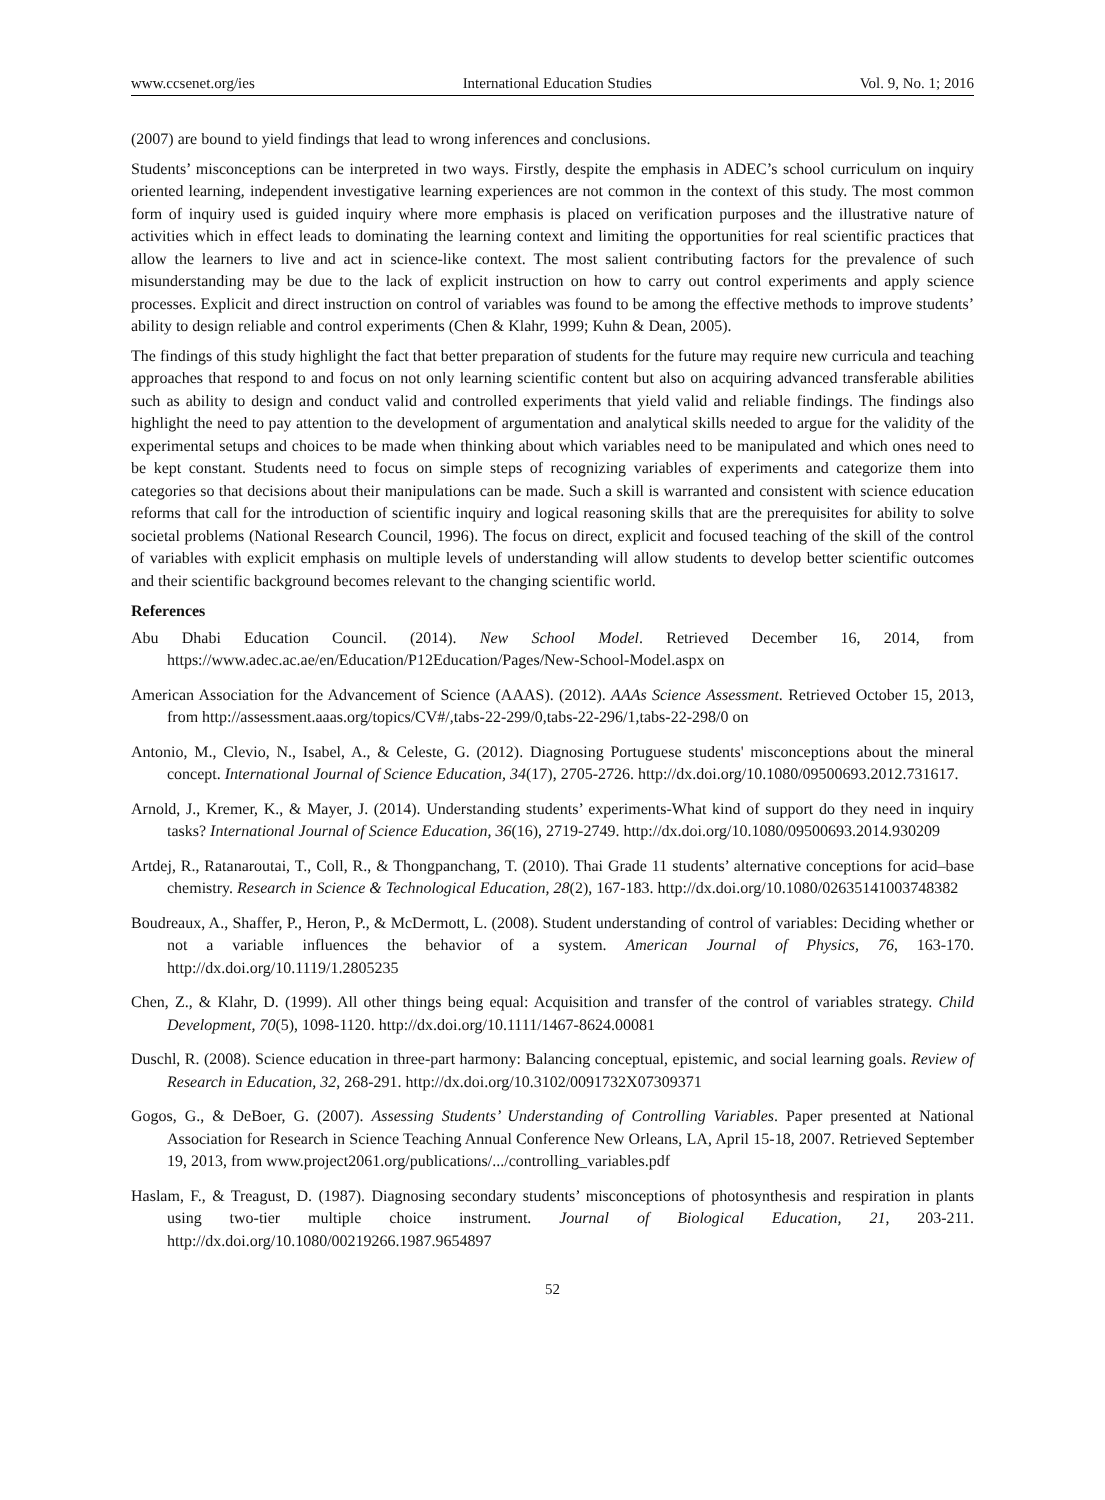www.ccsenet.org/ies International Education Studies Vol. 9, No. 1; 2016
(2007) are bound to yield findings that lead to wrong inferences and conclusions.
Students’ misconceptions can be interpreted in two ways. Firstly, despite the emphasis in ADEC’s school curriculum on inquiry oriented learning, independent investigative learning experiences are not common in the context of this study. The most common form of inquiry used is guided inquiry where more emphasis is placed on verification purposes and the illustrative nature of activities which in effect leads to dominating the learning context and limiting the opportunities for real scientific practices that allow the learners to live and act in science-like context. The most salient contributing factors for the prevalence of such misunderstanding may be due to the lack of explicit instruction on how to carry out control experiments and apply science processes. Explicit and direct instruction on control of variables was found to be among the effective methods to improve students’ ability to design reliable and control experiments (Chen & Klahr, 1999; Kuhn & Dean, 2005).
The findings of this study highlight the fact that better preparation of students for the future may require new curricula and teaching approaches that respond to and focus on not only learning scientific content but also on acquiring advanced transferable abilities such as ability to design and conduct valid and controlled experiments that yield valid and reliable findings. The findings also highlight the need to pay attention to the development of argumentation and analytical skills needed to argue for the validity of the experimental setups and choices to be made when thinking about which variables need to be manipulated and which ones need to be kept constant. Students need to focus on simple steps of recognizing variables of experiments and categorize them into categories so that decisions about their manipulations can be made. Such a skill is warranted and consistent with science education reforms that call for the introduction of scientific inquiry and logical reasoning skills that are the prerequisites for ability to solve societal problems (National Research Council, 1996). The focus on direct, explicit and focused teaching of the skill of the control of variables with explicit emphasis on multiple levels of understanding will allow students to develop better scientific outcomes and their scientific background becomes relevant to the changing scientific world.
References
Abu Dhabi Education Council. (2014). New School Model. Retrieved December 16, 2014, from https://www.adec.ac.ae/en/Education/P12Education/Pages/New-School-Model.aspx on
American Association for the Advancement of Science (AAAS). (2012). AAAs Science Assessment. Retrieved October 15, 2013, from http://assessment.aaas.org/topics/CV#/,tabs-22-299/0,tabs-22-296/1,tabs-22-298/0 on
Antonio, M., Clevio, N., Isabel, A., & Celeste, G. (2012). Diagnosing Portuguese students' misconceptions about the mineral concept. International Journal of Science Education, 34(17), 2705-2726. http://dx.doi.org/10.1080/09500693.2012.731617.
Arnold, J., Kremer, K., & Mayer, J. (2014). Understanding students’ experiments-What kind of support do they need in inquiry tasks? International Journal of Science Education, 36(16), 2719-2749. http://dx.doi.org/10.1080/09500693.2014.930209
Artdej, R., Ratanaroutai, T., Coll, R., & Thongpanchang, T. (2010). Thai Grade 11 students’ alternative conceptions for acid–base chemistry. Research in Science & Technological Education, 28(2), 167-183. http://dx.doi.org/10.1080/02635141003748382
Boudreaux, A., Shaffer, P., Heron, P., & McDermott, L. (2008). Student understanding of control of variables: Deciding whether or not a variable influences the behavior of a system. American Journal of Physics, 76, 163-170. http://dx.doi.org/10.1119/1.2805235
Chen, Z., & Klahr, D. (1999). All other things being equal: Acquisition and transfer of the control of variables strategy. Child Development, 70(5), 1098-1120. http://dx.doi.org/10.1111/1467-8624.00081
Duschl, R. (2008). Science education in three-part harmony: Balancing conceptual, epistemic, and social learning goals. Review of Research in Education, 32, 268-291. http://dx.doi.org/10.3102/0091732X07309371
Gogos, G., & DeBoer, G. (2007). Assessing Students’ Understanding of Controlling Variables. Paper presented at National Association for Research in Science Teaching Annual Conference New Orleans, LA, April 15-18, 2007. Retrieved September 19, 2013, from www.project2061.org/publications/.../controlling_variables.pdf
Haslam, F., & Treagust, D. (1987). Diagnosing secondary students’ misconceptions of photosynthesis and respiration in plants using two-tier multiple choice instrument. Journal of Biological Education, 21, 203-211. http://dx.doi.org/10.1080/00219266.1987.9654897
52